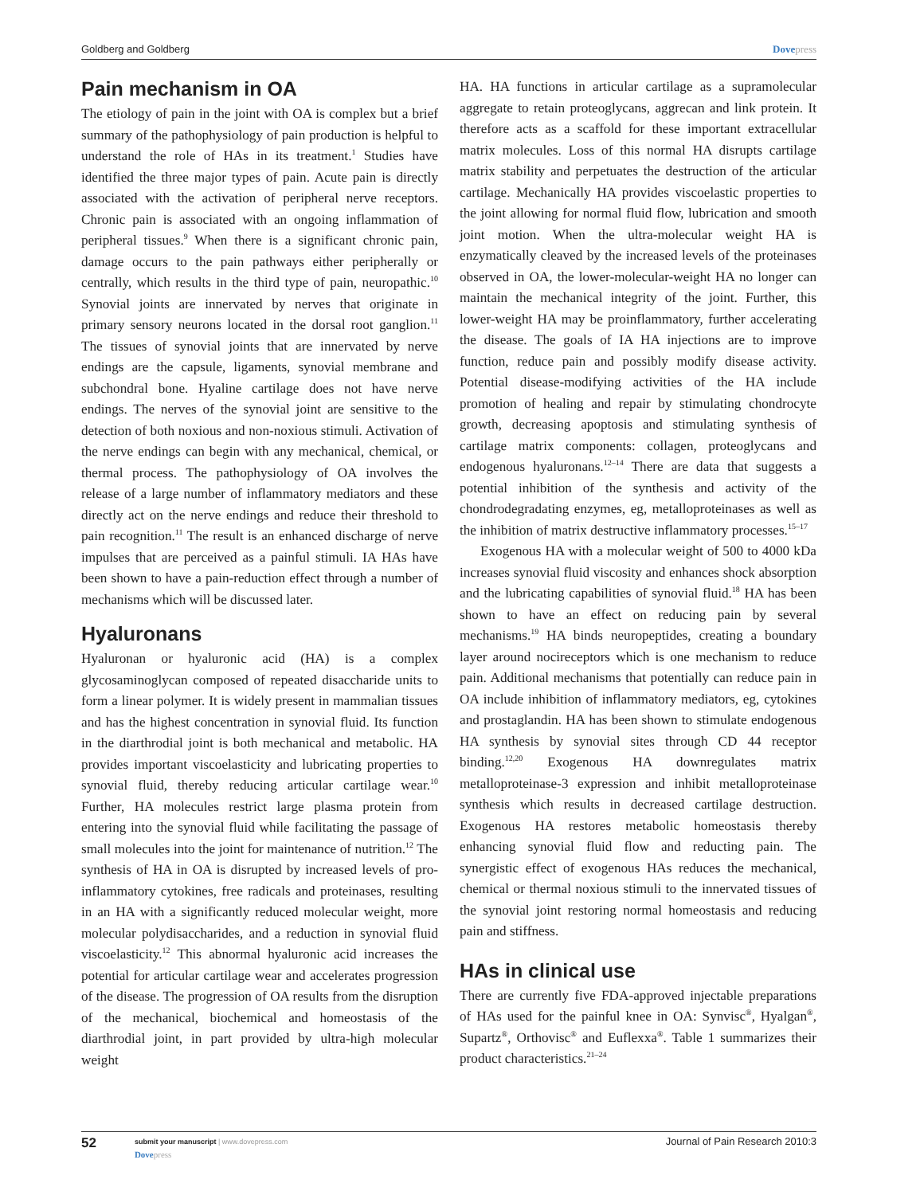Goldberg and Goldberg Dovepress
Pain mechanism in OA
The etiology of pain in the joint with OA is complex but a brief summary of the pathophysiology of pain production is helpful to understand the role of HAs in its treatment.<sup>1</sup> Studies have identified the three major types of pain. Acute pain is directly associated with the activation of peripheral nerve receptors. Chronic pain is associated with an ongoing inflammation of peripheral tissues.<sup>9</sup> When there is a significant chronic pain, damage occurs to the pain pathways either peripherally or centrally, which results in the third type of pain, neuropathic.<sup>10</sup> Synovial joints are innervated by nerves that originate in primary sensory neurons located in the dorsal root ganglion.<sup>11</sup> The tissues of synovial joints that are innervated by nerve endings are the capsule, ligaments, synovial membrane and subchondral bone. Hyaline cartilage does not have nerve endings. The nerves of the synovial joint are sensitive to the detection of both noxious and non-noxious stimuli. Activation of the nerve endings can begin with any mechanical, chemical, or thermal process. The pathophysiology of OA involves the release of a large number of inflammatory mediators and these directly act on the nerve endings and reduce their threshold to pain recognition.<sup>11</sup> The result is an enhanced discharge of nerve impulses that are perceived as a painful stimuli. IA HAs have been shown to have a pain-reduction effect through a number of mechanisms which will be discussed later.
Hyaluronans
Hyaluronan or hyaluronic acid (HA) is a complex glycosaminoglycan composed of repeated disaccharide units to form a linear polymer. It is widely present in mammalian tissues and has the highest concentration in synovial fluid. Its function in the diarthrodial joint is both mechanical and metabolic. HA provides important viscoelasticity and lubricating properties to synovial fluid, thereby reducing articular cartilage wear.<sup>10</sup> Further, HA molecules restrict large plasma protein from entering into the synovial fluid while facilitating the passage of small molecules into the joint for maintenance of nutrition.<sup>12</sup> The synthesis of HA in OA is disrupted by increased levels of pro-inflammatory cytokines, free radicals and proteinases, resulting in an HA with a significantly reduced molecular weight, more molecular polydisaccharides, and a reduction in synovial fluid viscoelasticity.<sup>12</sup> This abnormal hyaluronic acid increases the potential for articular cartilage wear and accelerates progression of the disease. The progression of OA results from the disruption of the mechanical, biochemical and homeostasis of the diarthrodial joint, in part provided by ultra-high molecular weight
HA. HA functions in articular cartilage as a supramolecular aggregate to retain proteoglycans, aggrecan and link protein. It therefore acts as a scaffold for these important extracellular matrix molecules. Loss of this normal HA disrupts cartilage matrix stability and perpetuates the destruction of the articular cartilage. Mechanically HA provides viscoelastic properties to the joint allowing for normal fluid flow, lubrication and smooth joint motion. When the ultra-molecular weight HA is enzymatically cleaved by the increased levels of the proteinases observed in OA, the lower-molecular-weight HA no longer can maintain the mechanical integrity of the joint. Further, this lower-weight HA may be proinflammatory, further accelerating the disease. The goals of IA HA injections are to improve function, reduce pain and possibly modify disease activity. Potential disease-modifying activities of the HA include promotion of healing and repair by stimulating chondrocyte growth, decreasing apoptosis and stimulating synthesis of cartilage matrix components: collagen, proteoglycans and endogenous hyaluronans.<sup>12–14</sup> There are data that suggests a potential inhibition of the synthesis and activity of the chondrodegradating enzymes, eg, metalloproteinases as well as the inhibition of matrix destructive inflammatory processes.<sup>15–17</sup>
Exogenous HA with a molecular weight of 500 to 4000 kDa increases synovial fluid viscosity and enhances shock absorption and the lubricating capabilities of synovial fluid.<sup>18</sup> HA has been shown to have an effect on reducing pain by several mechanisms.<sup>19</sup> HA binds neuropeptides, creating a boundary layer around nocireceptors which is one mechanism to reduce pain. Additional mechanisms that potentially can reduce pain in OA include inhibition of inflammatory mediators, eg, cytokines and prostaglandin. HA has been shown to stimulate endogenous HA synthesis by synovial sites through CD 44 receptor binding.<sup>12,20</sup> Exogenous HA downregulates matrix metalloproteinase-3 expression and inhibit metalloproteinase synthesis which results in decreased cartilage destruction. Exogenous HA restores metabolic homeostasis thereby enhancing synovial fluid flow and reducting pain. The synergistic effect of exogenous HAs reduces the mechanical, chemical or thermal noxious stimuli to the innervated tissues of the synovial joint restoring normal homeostasis and reducing pain and stiffness.
HAs in clinical use
There are currently five FDA-approved injectable preparations of HAs used for the painful knee in OA: Synvisc<sup>®</sup>, Hyalgan<sup>®</sup>, Supartz<sup>®</sup>, Orthovisc<sup>®</sup> and Euflexxa<sup>®</sup>. Table 1 summarizes their product characteristics.<sup>21–24</sup>
52
submit your manuscript | www.dovepress.com
Dovepress
Journal of Pain Research 2010:3